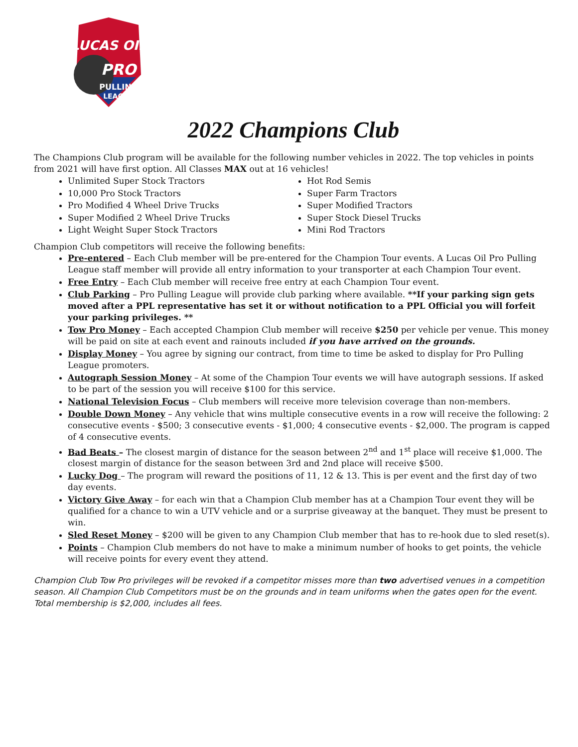LUCAS OIL
PRO
PULLING
LEAGUE
2022 Champions Club
The Champions Club program will be available for the following number vehicles in 2022. The top vehicles in points from 2021 will have first option. All Classes MAX out at 16 vehicles!
Unlimited Super Stock Tractors
10,000 Pro Stock Tractors
Pro Modified 4 Wheel Drive Trucks
Super Modified 2 Wheel Drive Trucks
Light Weight Super Stock Tractors
Hot Rod Semis
Super Farm Tractors
Super Modified Tractors
Super Stock Diesel Trucks
Mini Rod Tractors
Champion Club competitors will receive the following benefits:
Pre-entered – Each Club member will be pre-entered for the Champion Tour events. A Lucas Oil Pro Pulling League staff member will provide all entry information to your transporter at each Champion Tour event.
Free Entry – Each Club member will receive free entry at each Champion Tour event.
Club Parking – Pro Pulling League will provide club parking where available. **If your parking sign gets moved after a PPL representative has set it or without notification to a PPL Official you will forfeit your parking privileges. **
Tow Pro Money – Each accepted Champion Club member will receive $250 per vehicle per venue. This money will be paid on site at each event and rainouts included if you have arrived on the grounds.
Display Money – You agree by signing our contract, from time to time be asked to display for Pro Pulling League promoters.
Autograph Session Money – At some of the Champion Tour events we will have autograph sessions. If asked to be part of the session you will receive $100 for this service.
National Television Focus – Club members will receive more television coverage than non-members.
Double Down Money – Any vehicle that wins multiple consecutive events in a row will receive the following: 2 consecutive events - $500; 3 consecutive events - $1,000; 4 consecutive events - $2,000. The program is capped of 4 consecutive events.
Bad Beats – The closest margin of distance for the season between 2<sup>nd</sup> and 1<sup>st</sup> place will receive $1,000. The closest margin of distance for the season between 3rd and 2nd place will receive $500.
Lucky Dog – The program will reward the positions of 11, 12 & 13. This is per event and the first day of two day events.
Victory Give Away – for each win that a Champion Club member has at a Champion Tour event they will be qualified for a chance to win a UTV vehicle and or a surprise giveaway at the banquet. They must be present to win.
Sled Reset Money – $200 will be given to any Champion Club member that has to re-hook due to sled reset(s).
Points – Champion Club members do not have to make a minimum number of hooks to get points, the vehicle will receive points for every event they attend.
Champion Club Tow Pro privileges will be revoked if a competitor misses more than two advertised venues in a competition season. All Champion Club Competitors must be on the grounds and in team uniforms when the gates open for the event. Total membership is $2,000, includes all fees.